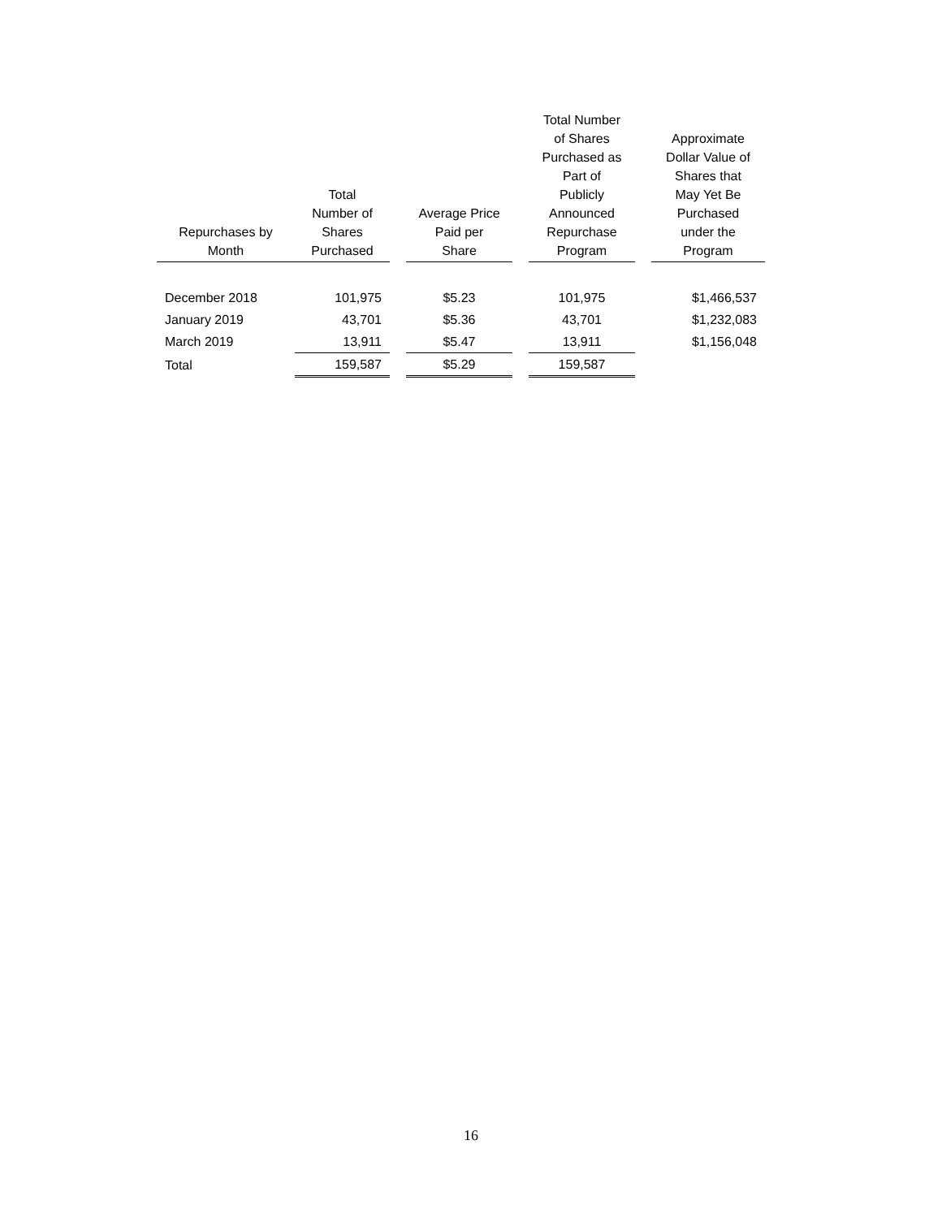| Repurchases by Month | Total Number of Shares Purchased | | Average Price Paid per Share | | Total Number of Shares Purchased as Part of Publicly Announced Repurchase Program | | Approximate Dollar Value of Shares that May Yet Be Purchased under the Program |
| --- | --- | --- | --- | --- | --- | --- | --- |
| December 2018 | 101,975 | | $5.23 | | 101,975 | | $1,466,537 |
| January 2019 | 43,701 | | $5.36 | | 43,701 | | $1,232,083 |
| March 2019 | 13,911 | | $5.47 | | 13,911 | | $1,156,048 |
| Total | 159,587 | | $5.29 | | 159,587 | | |
16